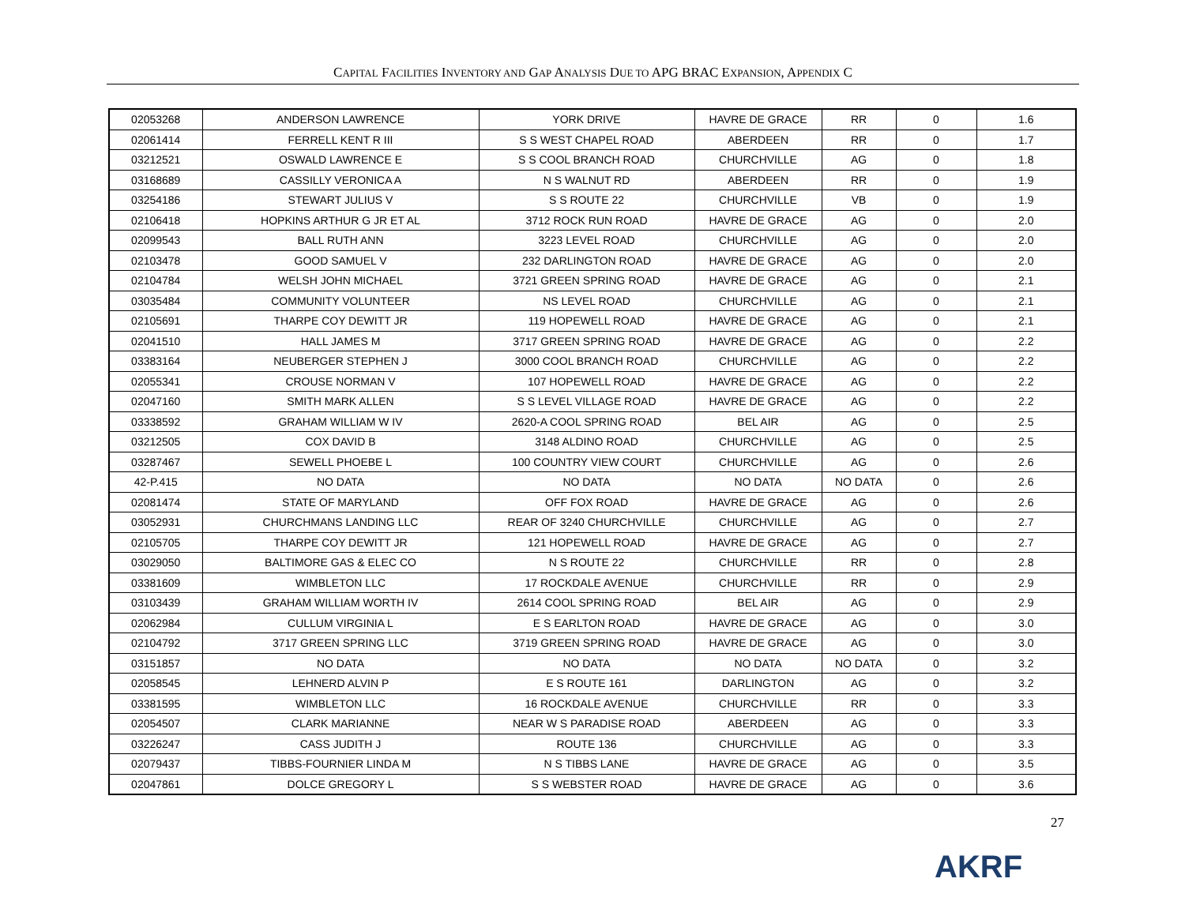CAPITAL FACILITIES INVENTORY AND GAP ANALYSIS DUE TO APG BRAC EXPANSION, APPENDIX C
| 02053268 | ANDERSON LAWRENCE | YORK DRIVE | HAVRE DE GRACE | RR | 0 | 1.6 |
| 02061414 | FERRELL KENT R III | S S WEST CHAPEL ROAD | ABERDEEN | RR | 0 | 1.7 |
| 03212521 | OSWALD LAWRENCE E | S S COOL BRANCH ROAD | CHURCHVILLE | AG | 0 | 1.8 |
| 03168689 | CASSILLY VERONICA A | N S WALNUT RD | ABERDEEN | RR | 0 | 1.9 |
| 03254186 | STEWART JULIUS V | S S ROUTE 22 | CHURCHVILLE | VB | 0 | 1.9 |
| 02106418 | HOPKINS ARTHUR G JR ET AL | 3712 ROCK RUN ROAD | HAVRE DE GRACE | AG | 0 | 2.0 |
| 02099543 | BALL RUTH ANN | 3223 LEVEL ROAD | CHURCHVILLE | AG | 0 | 2.0 |
| 02103478 | GOOD SAMUEL V | 232 DARLINGTON ROAD | HAVRE DE GRACE | AG | 0 | 2.0 |
| 02104784 | WELSH JOHN MICHAEL | 3721 GREEN SPRING ROAD | HAVRE DE GRACE | AG | 0 | 2.1 |
| 03035484 | COMMUNITY VOLUNTEER | NS LEVEL ROAD | CHURCHVILLE | AG | 0 | 2.1 |
| 02105691 | THARPE COY DEWITT JR | 119 HOPEWELL ROAD | HAVRE DE GRACE | AG | 0 | 2.1 |
| 02041510 | HALL JAMES M | 3717 GREEN SPRING ROAD | HAVRE DE GRACE | AG | 0 | 2.2 |
| 03383164 | NEUBERGER STEPHEN J | 3000 COOL BRANCH ROAD | CHURCHVILLE | AG | 0 | 2.2 |
| 02055341 | CROUSE NORMAN V | 107 HOPEWELL ROAD | HAVRE DE GRACE | AG | 0 | 2.2 |
| 02047160 | SMITH MARK ALLEN | S S LEVEL VILLAGE ROAD | HAVRE DE GRACE | AG | 0 | 2.2 |
| 03338592 | GRAHAM WILLIAM W IV | 2620-A COOL SPRING ROAD | BEL AIR | AG | 0 | 2.5 |
| 03212505 | COX DAVID B | 3148 ALDINO ROAD | CHURCHVILLE | AG | 0 | 2.5 |
| 03287467 | SEWELL PHOEBE L | 100 COUNTRY VIEW COURT | CHURCHVILLE | AG | 0 | 2.6 |
| 42-P.415 | NO DATA | NO DATA | NO DATA | NO DATA | 0 | 2.6 |
| 02081474 | STATE OF MARYLAND | OFF FOX ROAD | HAVRE DE GRACE | AG | 0 | 2.6 |
| 03052931 | CHURCHMANS LANDING LLC | REAR OF 3240 CHURCHVILLE | CHURCHVILLE | AG | 0 | 2.7 |
| 02105705 | THARPE COY DEWITT JR | 121 HOPEWELL ROAD | HAVRE DE GRACE | AG | 0 | 2.7 |
| 03029050 | BALTIMORE GAS & ELEC CO | N S ROUTE 22 | CHURCHVILLE | RR | 0 | 2.8 |
| 03381609 | WIMBLETON LLC | 17 ROCKDALE AVENUE | CHURCHVILLE | RR | 0 | 2.9 |
| 03103439 | GRAHAM WILLIAM WORTH IV | 2614 COOL SPRING ROAD | BEL AIR | AG | 0 | 2.9 |
| 02062984 | CULLUM VIRGINIA L | E S EARLTON ROAD | HAVRE DE GRACE | AG | 0 | 3.0 |
| 02104792 | 3717 GREEN SPRING LLC | 3719 GREEN SPRING ROAD | HAVRE DE GRACE | AG | 0 | 3.0 |
| 03151857 | NO DATA | NO DATA | NO DATA | NO DATA | 0 | 3.2 |
| 02058545 | LEHNERD ALVIN P | E S ROUTE 161 | DARLINGTON | AG | 0 | 3.2 |
| 03381595 | WIMBLETON LLC | 16 ROCKDALE AVENUE | CHURCHVILLE | RR | 0 | 3.3 |
| 02054507 | CLARK MARIANNE | NEAR W S PARADISE ROAD | ABERDEEN | AG | 0 | 3.3 |
| 03226247 | CASS JUDITH J | ROUTE 136 | CHURCHVILLE | AG | 0 | 3.3 |
| 02079437 | TIBBS-FOURNIER LINDA M | N S TIBBS LANE | HAVRE DE GRACE | AG | 0 | 3.5 |
| 02047861 | DOLCE GREGORY L | S S WEBSTER ROAD | HAVRE DE GRACE | AG | 0 | 3.6 |
27
AKRF